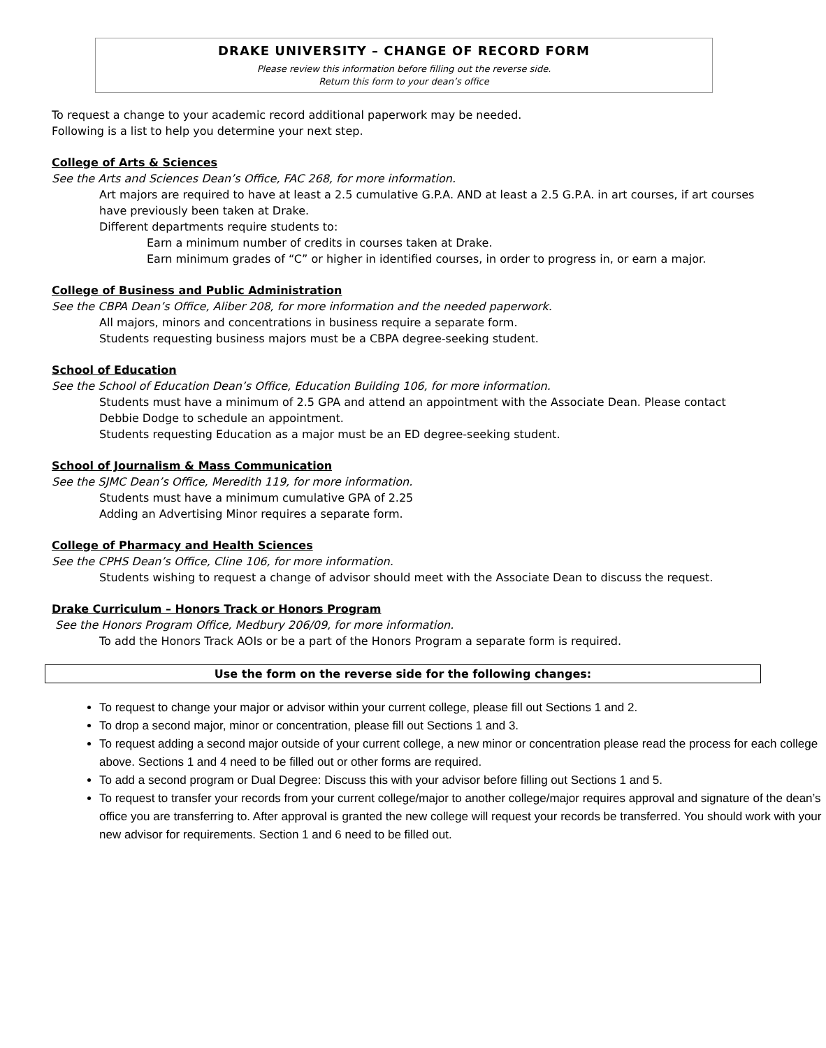DRAKE UNIVERSITY – CHANGE OF RECORD FORM
Please review this information before filling out the reverse side.
Return this form to your dean’s office
To request a change to your academic record additional paperwork may be needed.
Following is a list to help you determine your next step.
College of Arts & Sciences
See the Arts and Sciences Dean’s Office, FAC 268, for more information.
Art majors are required to have at least a 2.5 cumulative G.P.A. AND at least a 2.5 G.P.A. in art courses, if art courses have previously been taken at Drake.
Different departments require students to:
Earn a minimum number of credits in courses taken at Drake.
Earn minimum grades of “C” or higher in identified courses, in order to progress in, or earn a major.
College of Business and Public Administration
See the CBPA Dean’s Office, Aliber 208, for more information and the needed paperwork.
All majors, minors and concentrations in business require a separate form.
Students requesting business majors must be a CBPA degree-seeking student.
School of Education
See the School of Education Dean’s Office, Education Building 106, for more information.
Students must have a minimum of 2.5 GPA and attend an appointment with the Associate Dean. Please contact Debbie Dodge to schedule an appointment.
Students requesting Education as a major must be an ED degree-seeking student.
School of Journalism & Mass Communication
See the SJMC Dean’s Office, Meredith 119, for more information.
Students must have a minimum cumulative GPA of 2.25
Adding an Advertising Minor requires a separate form.
College of Pharmacy and Health Sciences
See the CPHS Dean’s Office, Cline 106, for more information.
Students wishing to request a change of advisor should meet with the Associate Dean to discuss the request.
Drake Curriculum – Honors Track or Honors Program
See the Honors Program Office, Medbury 206/09, for more information.
To add the Honors Track AOIs or be a part of the Honors Program a separate form is required.
Use the form on the reverse side for the following changes:
To request to change your major or advisor within your current college, please fill out Sections 1 and 2.
To drop a second major, minor or concentration, please fill out Sections 1 and 3.
To request adding a second major outside of your current college, a new minor or concentration please read the process for each college above. Sections 1 and 4 need to be filled out or other forms are required.
To add a second program or Dual Degree: Discuss this with your advisor before filling out Sections 1 and 5.
To request to transfer your records from your current college/major to another college/major requires approval and signature of the dean’s office you are transferring to. After approval is granted the new college will request your records be transferred. You should work with your new advisor for requirements. Section 1 and 6 need to be filled out.